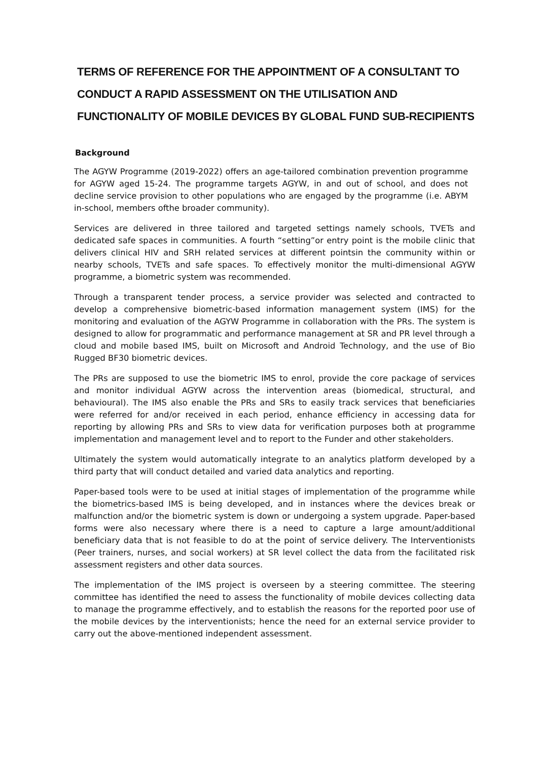TERMS OF REFERENCE FOR THE APPOINTMENT OF A CONSULTANT TO CONDUCT A RAPID ASSESSMENT ON THE UTILISATION AND FUNCTIONALITY OF MOBILE DEVICES BY GLOBAL FUND SUB-RECIPIENTS
Background
The AGYW Programme (2019-2022) offers an age-tailored combination prevention programme for AGYW aged 15-24. The programme targets AGYW, in and out of school, and does not decline service provision to other populations who are engaged by the programme (i.e. ABYM in-school, members ofthe broader community).
Services are delivered in three tailored and targeted settings namely schools, TVETs and dedicated safe spaces in communities. A fourth “setting”or entry point is the mobile clinic that delivers clinical HIV and SRH related services at different pointsin the community within or nearby schools, TVETs and safe spaces. To effectively monitor the multi-dimensional AGYW programme, a biometric system was recommended.
Through a transparent tender process, a service provider was selected and contracted to develop a comprehensive biometric-based information management system (IMS) for the monitoring and evaluation of the AGYW Programme in collaboration with the PRs. The system is designed to allow for programmatic and performance management at SR and PR level through a cloud and mobile based IMS, built on Microsoft and Android Technology, and the use of Bio Rugged BF30 biometric devices.
The PRs are supposed to use the biometric IMS to enrol, provide the core package of services and monitor individual AGYW across the intervention areas (biomedical, structural, and behavioural). The IMS also enable the PRs and SRs to easily track services that beneficiaries were referred for and/or received in each period, enhance efficiency in accessing data for reporting by allowing PRs and SRs to view data for verification purposes both at programme implementation and management level and to report to the Funder and other stakeholders.
Ultimately the system would automatically integrate to an analytics platform developed by a third party that will conduct detailed and varied data analytics and reporting.
Paper-based tools were to be used at initial stages of implementation of the programme while the biometrics-based IMS is being developed, and in instances where the devices break or malfunction and/or the biometric system is down or undergoing a system upgrade. Paper-based forms were also necessary where there is a need to capture a large amount/additional beneficiary data that is not feasible to do at the point of service delivery. The Interventionists (Peer trainers, nurses, and social workers) at SR level collect the data from the facilitated risk assessment registers and other data sources.
The implementation of the IMS project is overseen by a steering committee. The steering committee has identified the need to assess the functionality of mobile devices collecting data to manage the programme effectively, and to establish the reasons for the reported poor use of the mobile devices by the interventionists; hence the need for an external service provider to carry out the above-mentioned independent assessment.